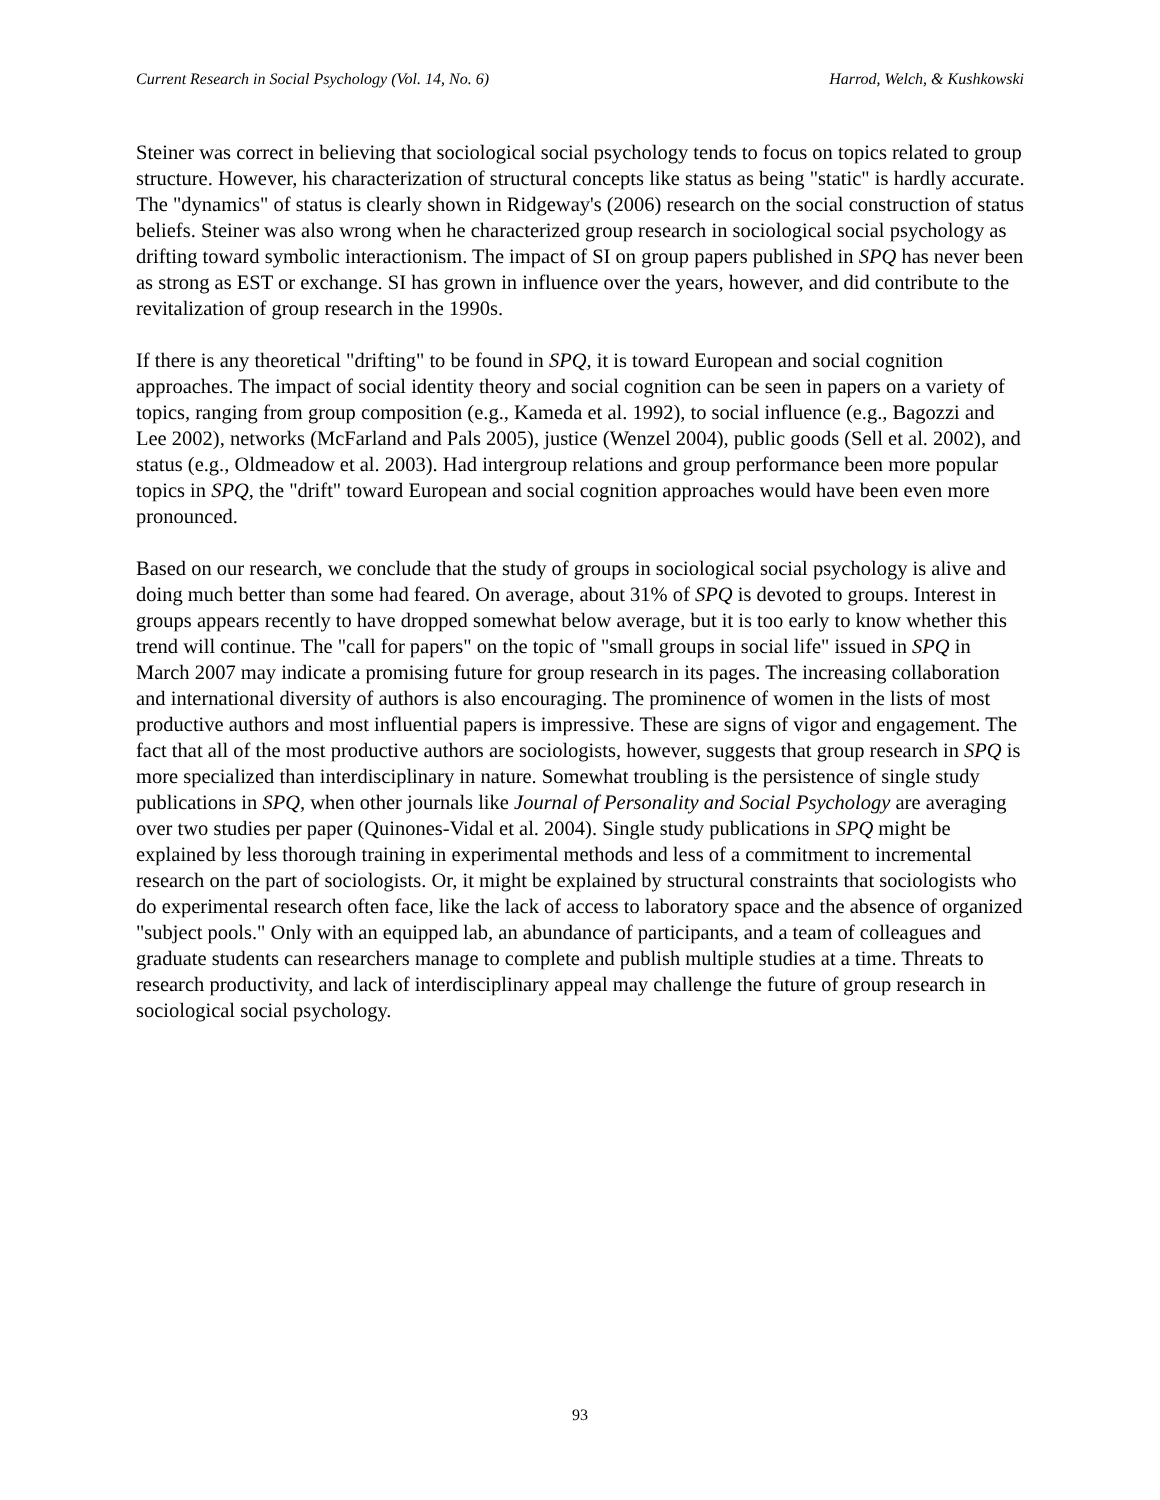Current Research in Social Psychology (Vol. 14, No. 6) Harrod, Welch, & Kushkowski
Steiner was correct in believing that sociological social psychology tends to focus on topics related to group structure. However, his characterization of structural concepts like status as being "static" is hardly accurate. The "dynamics" of status is clearly shown in Ridgeway's (2006) research on the social construction of status beliefs. Steiner was also wrong when he characterized group research in sociological social psychology as drifting toward symbolic interactionism. The impact of SI on group papers published in SPQ has never been as strong as EST or exchange. SI has grown in influence over the years, however, and did contribute to the revitalization of group research in the 1990s.
If there is any theoretical "drifting" to be found in SPQ, it is toward European and social cognition approaches. The impact of social identity theory and social cognition can be seen in papers on a variety of topics, ranging from group composition (e.g., Kameda et al. 1992), to social influence (e.g., Bagozzi and Lee 2002), networks (McFarland and Pals 2005), justice (Wenzel 2004), public goods (Sell et al. 2002), and status (e.g., Oldmeadow et al. 2003). Had intergroup relations and group performance been more popular topics in SPQ, the "drift" toward European and social cognition approaches would have been even more pronounced.
Based on our research, we conclude that the study of groups in sociological social psychology is alive and doing much better than some had feared. On average, about 31% of SPQ is devoted to groups. Interest in groups appears recently to have dropped somewhat below average, but it is too early to know whether this trend will continue. The "call for papers" on the topic of "small groups in social life" issued in SPQ in March 2007 may indicate a promising future for group research in its pages. The increasing collaboration and international diversity of authors is also encouraging. The prominence of women in the lists of most productive authors and most influential papers is impressive. These are signs of vigor and engagement. The fact that all of the most productive authors are sociologists, however, suggests that group research in SPQ is more specialized than interdisciplinary in nature. Somewhat troubling is the persistence of single study publications in SPQ, when other journals like Journal of Personality and Social Psychology are averaging over two studies per paper (Quinones-Vidal et al. 2004). Single study publications in SPQ might be explained by less thorough training in experimental methods and less of a commitment to incremental research on the part of sociologists. Or, it might be explained by structural constraints that sociologists who do experimental research often face, like the lack of access to laboratory space and the absence of organized "subject pools." Only with an equipped lab, an abundance of participants, and a team of colleagues and graduate students can researchers manage to complete and publish multiple studies at a time. Threats to research productivity, and lack of interdisciplinary appeal may challenge the future of group research in sociological social psychology.
93